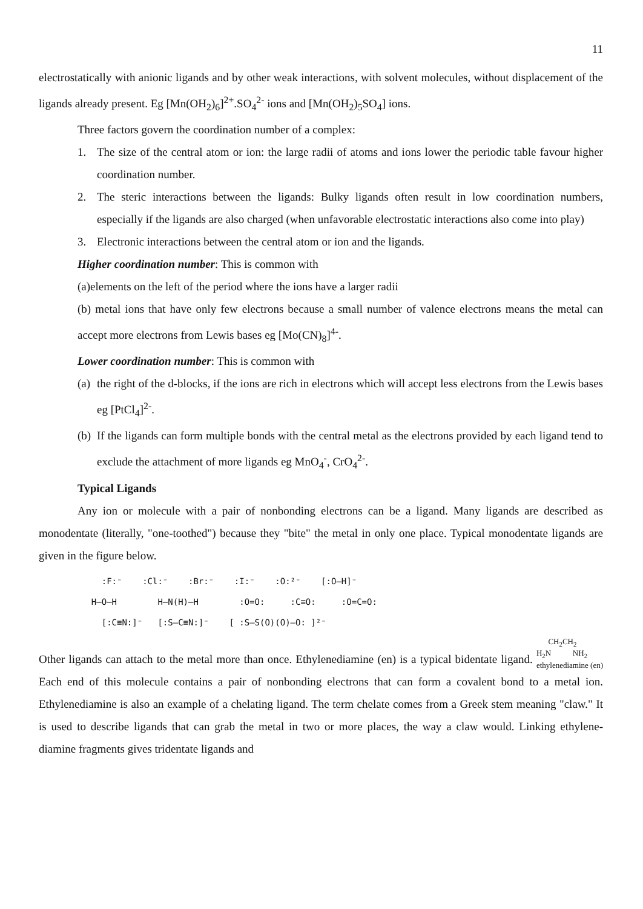11
electrostatically with anionic ligands and by other weak interactions, with solvent molecules, without displacement of the ligands already present. Eg [Mn(OH<sub>2</sub>)<sub>6</sub>]<sup>2+</sup>.SO<sub>4</sub><sup>2-</sup> ions and [Mn(OH<sub>2</sub>)<sub>5</sub>SO<sub>4</sub>] ions.
Three factors govern the coordination number of a complex:
1. The size of the central atom or ion: the large radii of atoms and ions lower the periodic table favour higher coordination number.
2. The steric interactions between the ligands: Bulky ligands often result in low coordination numbers, especially if the ligands are also charged (when unfavorable electrostatic interactions also come into play)
3. Electronic interactions between the central atom or ion and the ligands.
Higher coordination number: This is common with
(a)elements on the left of the period where the ions have a larger radii
(b) metal ions that have only few electrons because a small number of valence electrons means the metal can accept more electrons from Lewis bases eg [Mo(CN)<sub>8</sub>]<sup>4-</sup>.
Lower coordination number: This is common with
(a)
the right of the d-blocks, if the ions are rich in electrons which will accept less electrons from the Lewis bases eg [PtCl<sub>4</sub>]<sup>2-</sup>.
(b)
If the ligands can form multiple bonds with the central metal as the electrons provided by each ligand tend to exclude the attachment of more ligands eg MnO<sub>4</sub><sup>-</sup>, CrO<sub>4</sub><sup>2-</sup>.
Typical Ligands
Any ion or molecule with a pair of nonbonding electrons can be a ligand. Many ligands are described as monodentate (literally, "one-toothed") because they "bite" the metal in only one place. Typical monodentate ligands are given in the figure below.
:F:⁻ :Cl:⁻ :Br:⁻ :I:⁻ :O:²⁻ [:O—H]⁻
H–O–H H–N(H)–H :O=O: :C≡O: :O=C=O:
[:C≡N:]⁻ [:S—C≡N:]⁻ [ :S—S(O)(O)—O: ]²⁻
Other ligands can attach to the metal more than once. Ethylenediamine (en) is a typical bidentate ligand. CH<sub>2</sub>CH<sub>2</sub>
H<sub>2</sub>N NH<sub>2</sub>
ethylenediamine (en) Each end of this molecule contains a pair of nonbonding electrons that can form a covalent bond to a metal ion. Ethylenediamine is also an example of a chelating ligand. The term chelate comes from a Greek stem meaning "claw." It is used to describe ligands that can grab the metal in two or more places, the way a claw would. Linking ethylene- diamine fragments gives tridentate ligands and